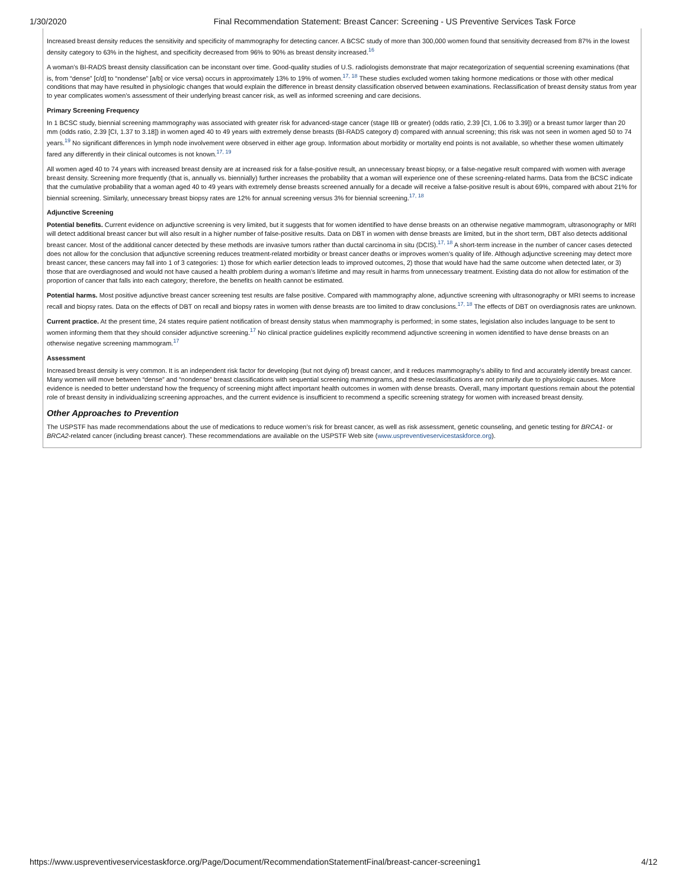1/30/2020 Final Recommendation Statement: Breast Cancer: Screening - US Preventive Services Task Force
Increased breast density reduces the sensitivity and specificity of mammography for detecting cancer. A BCSC study of more than 300,000 women found that sensitivity decreased from 87% in the lowest density category to 63% in the highest, and specificity decreased from 96% to 90% as breast density increased.<sup>16</sup>
A woman’s BI-RADS breast density classification can be inconstant over time. Good-quality studies of U.S. radiologists demonstrate that major recategorization of sequential screening examinations (that is, from “dense” [c/d] to “nondense” [a/b] or vice versa) occurs in approximately 13% to 19% of women.<sup>17, 18</sup> These studies excluded women taking hormone medications or those with other medical conditions that may have resulted in physiologic changes that would explain the difference in breast density classification observed between examinations. Reclassification of breast density status from year to year complicates women’s assessment of their underlying breast cancer risk, as well as informed screening and care decisions.
Primary Screening Frequency
In 1 BCSC study, biennial screening mammography was associated with greater risk for advanced-stage cancer (stage IIB or greater) (odds ratio, 2.39 [CI, 1.06 to 3.39]) or a breast tumor larger than 20 mm (odds ratio, 2.39 [CI, 1.37 to 3.18]) in women aged 40 to 49 years with extremely dense breasts (BI-RADS category d) compared with annual screening; this risk was not seen in women aged 50 to 74 years.<sup>19</sup> No significant differences in lymph node involvement were observed in either age group. Information about morbidity or mortality end points is not available, so whether these women ultimately fared any differently in their clinical outcomes is not known.<sup>17, 19</sup>
All women aged 40 to 74 years with increased breast density are at increased risk for a false-positive result, an unnecessary breast biopsy, or a false-negative result compared with women with average breast density. Screening more frequently (that is, annually vs. biennially) further increases the probability that a woman will experience one of these screening-related harms. Data from the BCSC indicate that the cumulative probability that a woman aged 40 to 49 years with extremely dense breasts screened annually for a decade will receive a false-positive result is about 69%, compared with about 21% for biennial screening. Similarly, unnecessary breast biopsy rates are 12% for annual screening versus 3% for biennial screening.<sup>17, 18</sup>
Adjunctive Screening
Potential benefits. Current evidence on adjunctive screening is very limited, but it suggests that for women identified to have dense breasts on an otherwise negative mammogram, ultrasonography or MRI will detect additional breast cancer but will also result in a higher number of false-positive results. Data on DBT in women with dense breasts are limited, but in the short term, DBT also detects additional breast cancer. Most of the additional cancer detected by these methods are invasive tumors rather than ductal carcinoma in situ (DCIS).<sup>17, 18</sup> A short-term increase in the number of cancer cases detected does not allow for the conclusion that adjunctive screening reduces treatment-related morbidity or breast cancer deaths or improves women’s quality of life. Although adjunctive screening may detect more breast cancer, these cancers may fall into 1 of 3 categories: 1) those for which earlier detection leads to improved outcomes, 2) those that would have had the same outcome when detected later, or 3) those that are overdiagnosed and would not have caused a health problem during a woman’s lifetime and may result in harms from unnecessary treatment. Existing data do not allow for estimation of the proportion of cancer that falls into each category; therefore, the benefits on health cannot be estimated.
Potential harms. Most positive adjunctive breast cancer screening test results are false positive. Compared with mammography alone, adjunctive screening with ultrasonography or MRI seems to increase recall and biopsy rates. Data on the effects of DBT on recall and biopsy rates in women with dense breasts are too limited to draw conclusions.<sup>17, 18</sup> The effects of DBT on overdiagnosis rates are unknown.
Current practice. At the present time, 24 states require patient notification of breast density status when mammography is performed; in some states, legislation also includes language to be sent to women informing them that they should consider adjunctive screening.<sup>17</sup> No clinical practice guidelines explicitly recommend adjunctive screening in women identified to have dense breasts on an otherwise negative screening mammogram.<sup>17</sup>
Assessment
Increased breast density is very common. It is an independent risk factor for developing (but not dying of) breast cancer, and it reduces mammography’s ability to find and accurately identify breast cancer. Many women will move between “dense” and “nondense” breast classifications with sequential screening mammograms, and these reclassifications are not primarily due to physiologic causes. More evidence is needed to better understand how the frequency of screening might affect important health outcomes in women with dense breasts. Overall, many important questions remain about the potential role of breast density in individualizing screening approaches, and the current evidence is insufficient to recommend a specific screening strategy for women with increased breast density.
Other Approaches to Prevention
The USPSTF has made recommendations about the use of medications to reduce women’s risk for breast cancer, as well as risk assessment, genetic counseling, and genetic testing for BRCA1- or BRCA2-related cancer (including breast cancer). These recommendations are available on the USPSTF Web site (www.uspreventiveservicestaskforce.org).
https://www.uspreventiveservicestaskforce.org/Page/Document/RecommendationStatementFinal/breast-cancer-screening1 4/12